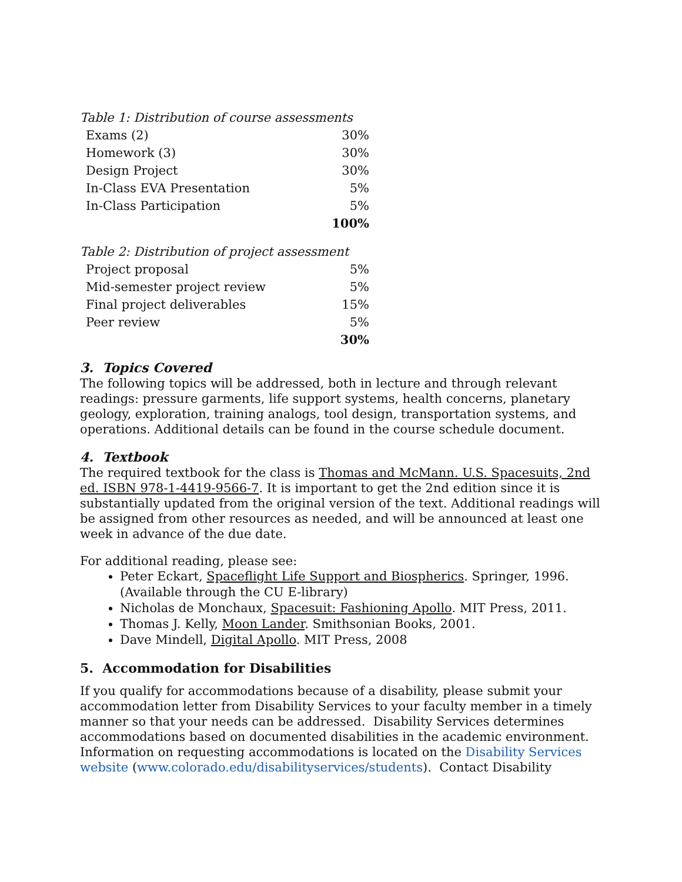Table 1: Distribution of course assessments
| Exams (2) | 30% |
| Homework (3) | 30% |
| Design Project | 30% |
| In-Class EVA Presentation | 5% |
| In-Class Participation | 5% |
| | 100% |
Table 2: Distribution of project assessment
| Project proposal | 5% |
| Mid-semester project review | 5% |
| Final project deliverables | 15% |
| Peer review | 5% |
| | 30% |
3. Topics Covered
The following topics will be addressed, both in lecture and through relevant readings: pressure garments, life support systems, health concerns, planetary geology, exploration, training analogs, tool design, transportation systems, and operations. Additional details can be found in the course schedule document.
4. Textbook
The required textbook for the class is Thomas and McMann. U.S. Spacesuits, 2nd ed. ISBN 978-1-4419-9566-7. It is important to get the 2nd edition since it is substantially updated from the original version of the text. Additional readings will be assigned from other resources as needed, and will be announced at least one week in advance of the due date.
For additional reading, please see:
Peter Eckart, Spaceflight Life Support and Biospherics. Springer, 1996. (Available through the CU E-library)
Nicholas de Monchaux, Spacesuit: Fashioning Apollo. MIT Press, 2011.
Thomas J. Kelly, Moon Lander. Smithsonian Books, 2001.
Dave Mindell, Digital Apollo. MIT Press, 2008
5. Accommodation for Disabilities
If you qualify for accommodations because of a disability, please submit your accommodation letter from Disability Services to your faculty member in a timely manner so that your needs can be addressed. Disability Services determines accommodations based on documented disabilities in the academic environment. Information on requesting accommodations is located on the Disability Services website (www.colorado.edu/disabilityservices/students). Contact Disability